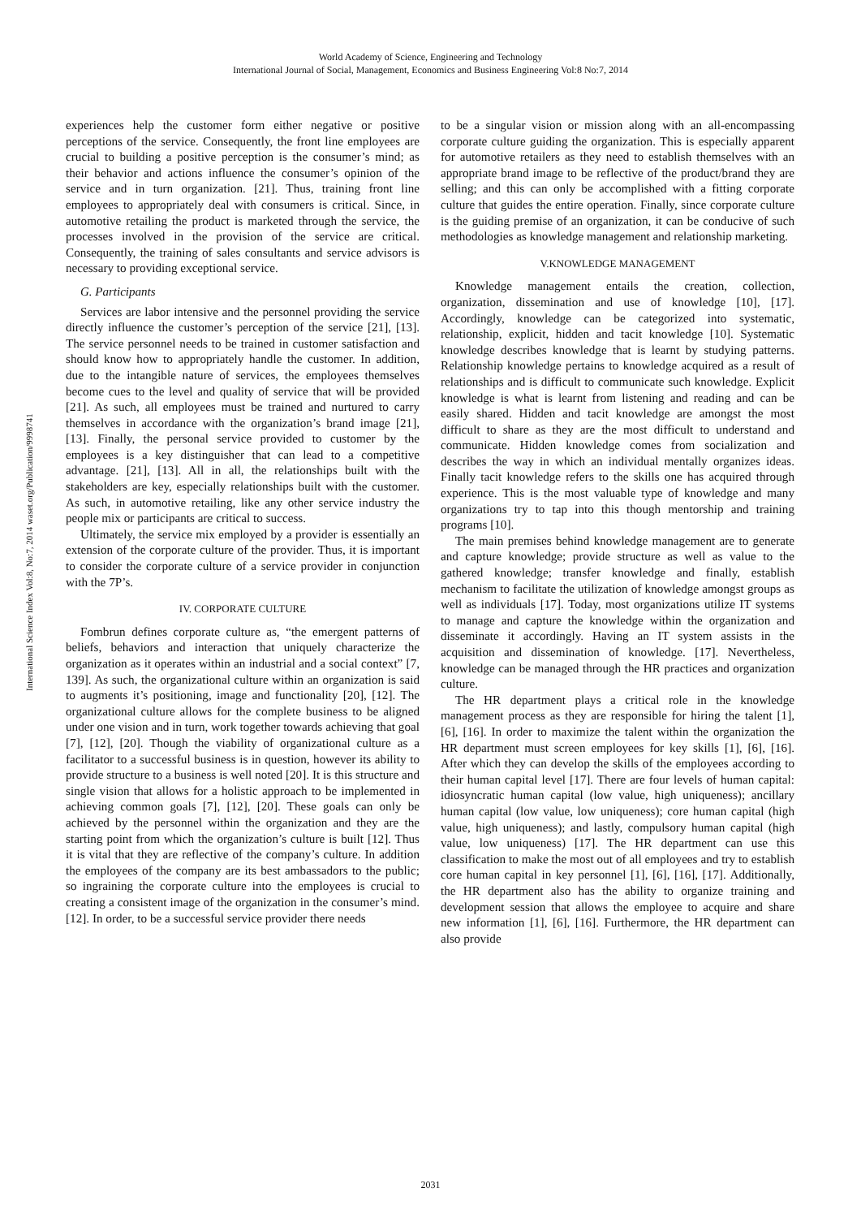World Academy of Science, Engineering and Technology
International Journal of Social, Management, Economics and Business Engineering Vol:8 No:7, 2014
International Science Index Vol:8, No:7, 2014 waset.org/Publication/9998741
experiences help the customer form either negative or positive perceptions of the service. Consequently, the front line employees are crucial to building a positive perception is the consumer’s mind; as their behavior and actions influence the consumer’s opinion of the service and in turn organization. [21]. Thus, training front line employees to appropriately deal with consumers is critical. Since, in automotive retailing the product is marketed through the service, the processes involved in the provision of the service are critical. Consequently, the training of sales consultants and service advisors is necessary to providing exceptional service.
G. Participants
Services are labor intensive and the personnel providing the service directly influence the customer’s perception of the service [21], [13]. The service personnel needs to be trained in customer satisfaction and should know how to appropriately handle the customer. In addition, due to the intangible nature of services, the employees themselves become cues to the level and quality of service that will be provided [21]. As such, all employees must be trained and nurtured to carry themselves in accordance with the organization’s brand image [21], [13]. Finally, the personal service provided to customer by the employees is a key distinguisher that can lead to a competitive advantage. [21], [13]. All in all, the relationships built with the stakeholders are key, especially relationships built with the customer. As such, in automotive retailing, like any other service industry the people mix or participants are critical to success.
Ultimately, the service mix employed by a provider is essentially an extension of the corporate culture of the provider. Thus, it is important to consider the corporate culture of a service provider in conjunction with the 7P’s.
IV. CORPORATE CULTURE
Fombrun defines corporate culture as, “the emergent patterns of beliefs, behaviors and interaction that uniquely characterize the organization as it operates within an industrial and a social context” [7, 139]. As such, the organizational culture within an organization is said to augments it’s positioning, image and functionality [20], [12]. The organizational culture allows for the complete business to be aligned under one vision and in turn, work together towards achieving that goal [7], [12], [20]. Though the viability of organizational culture as a facilitator to a successful business is in question, however its ability to provide structure to a business is well noted [20]. It is this structure and single vision that allows for a holistic approach to be implemented in achieving common goals [7], [12], [20]. These goals can only be achieved by the personnel within the organization and they are the starting point from which the organization’s culture is built [12]. Thus it is vital that they are reflective of the company’s culture. In addition the employees of the company are its best ambassadors to the public; so ingraining the corporate culture into the employees is crucial to creating a consistent image of the organization in the consumer’s mind. [12]. In order, to be a successful service provider there needs
to be a singular vision or mission along with an all-encompassing corporate culture guiding the organization. This is especially apparent for automotive retailers as they need to establish themselves with an appropriate brand image to be reflective of the product/brand they are selling; and this can only be accomplished with a fitting corporate culture that guides the entire operation. Finally, since corporate culture is the guiding premise of an organization, it can be conducive of such methodologies as knowledge management and relationship marketing.
V.KNOWLEDGE MANAGEMENT
Knowledge management entails the creation, collection, organization, dissemination and use of knowledge [10], [17]. Accordingly, knowledge can be categorized into systematic, relationship, explicit, hidden and tacit knowledge [10]. Systematic knowledge describes knowledge that is learnt by studying patterns. Relationship knowledge pertains to knowledge acquired as a result of relationships and is difficult to communicate such knowledge. Explicit knowledge is what is learnt from listening and reading and can be easily shared. Hidden and tacit knowledge are amongst the most difficult to share as they are the most difficult to understand and communicate. Hidden knowledge comes from socialization and describes the way in which an individual mentally organizes ideas. Finally tacit knowledge refers to the skills one has acquired through experience. This is the most valuable type of knowledge and many organizations try to tap into this though mentorship and training programs [10].
The main premises behind knowledge management are to generate and capture knowledge; provide structure as well as value to the gathered knowledge; transfer knowledge and finally, establish mechanism to facilitate the utilization of knowledge amongst groups as well as individuals [17]. Today, most organizations utilize IT systems to manage and capture the knowledge within the organization and disseminate it accordingly. Having an IT system assists in the acquisition and dissemination of knowledge. [17]. Nevertheless, knowledge can be managed through the HR practices and organization culture.
The HR department plays a critical role in the knowledge management process as they are responsible for hiring the talent [1], [6], [16]. In order to maximize the talent within the organization the HR department must screen employees for key skills [1], [6], [16]. After which they can develop the skills of the employees according to their human capital level [17]. There are four levels of human capital: idiosyncratic human capital (low value, high uniqueness); ancillary human capital (low value, low uniqueness); core human capital (high value, high uniqueness); and lastly, compulsory human capital (high value, low uniqueness) [17]. The HR department can use this classification to make the most out of all employees and try to establish core human capital in key personnel [1], [6], [16], [17]. Additionally, the HR department also has the ability to organize training and development session that allows the employee to acquire and share new information [1], [6], [16]. Furthermore, the HR department can also provide
2031